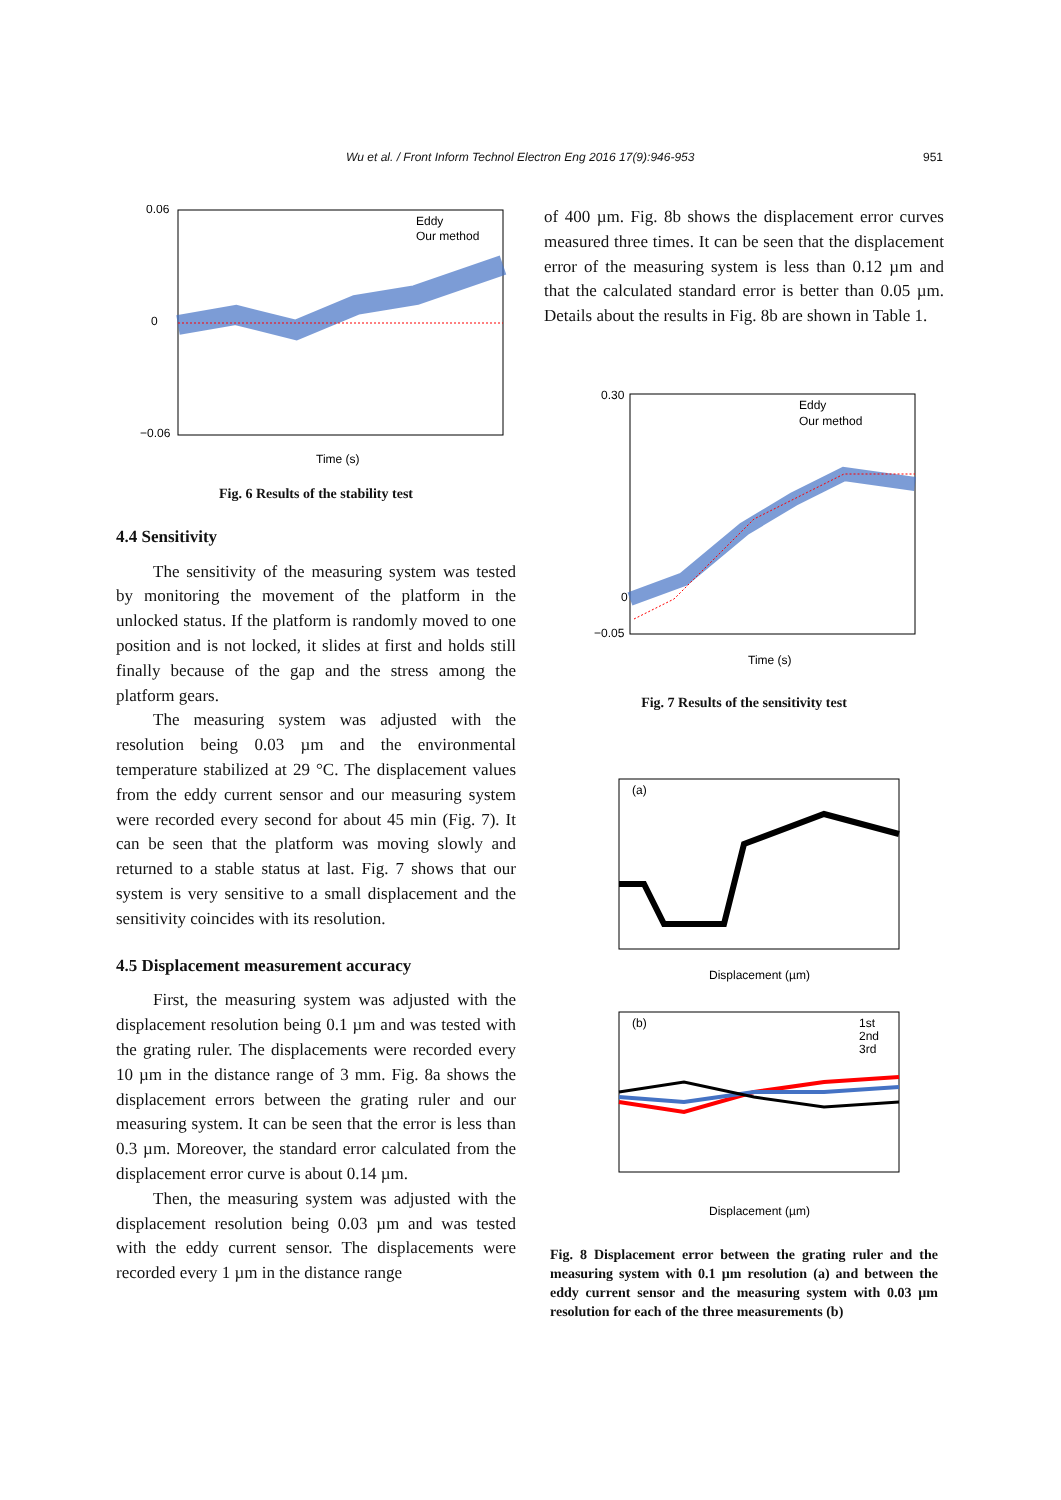Wu et al. / Front Inform Technol Electron Eng 2016 17(9):946-953
951
Eddy
Our method
0.06
0
−0.06
Time (s)
Fig. 6 Results of the stability test
4.4 Sensitivity
The sensitivity of the measuring system was tested by monitoring the movement of the platform in the unlocked status. If the platform is randomly moved to one position and is not locked, it slides at first and holds still finally because of the gap and the stress among the platform gears.
The measuring system was adjusted with the resolution being 0.03 µm and the environmental temperature stabilized at 29 °C. The displacement values from the eddy current sensor and our measuring system were recorded every second for about 45 min (Fig. 7). It can be seen that the platform was moving slowly and returned to a stable status at last. Fig. 7 shows that our system is very sensitive to a small displacement and the sensitivity coincides with its resolution.
4.5 Displacement measurement accuracy
First, the measuring system was adjusted with the displacement resolution being 0.1 µm and was tested with the grating ruler. The displacements were recorded every 10 µm in the distance range of 3 mm. Fig. 8a shows the displacement errors between the grating ruler and our measuring system. It can be seen that the error is less than 0.3 µm. Moreover, the standard error calculated from the displacement error curve is about 0.14 µm.
Then, the measuring system was adjusted with the displacement resolution being 0.03 µm and was tested with the eddy current sensor. The displacements were recorded every 1 µm in the distance range
of 400 µm. Fig. 8b shows the displacement error curves measured three times. It can be seen that the displacement error of the measuring system is less than 0.12 µm and that the calculated standard error is better than 0.05 µm. Details about the results in Fig. 8b are shown in Table 1.
Eddy
Our method
0.30
0
−0.05
Time (s)
Fig. 7 Results of the sensitivity test
(a)
Displacement (µm)
(b)
1st
2nd
3rd
Displacement (µm)
Fig. 8 Displacement error between the grating ruler and the measuring system with 0.1 µm resolution (a) and between the eddy current sensor and the measuring system with 0.03 µm resolution for each of the three measurements (b)